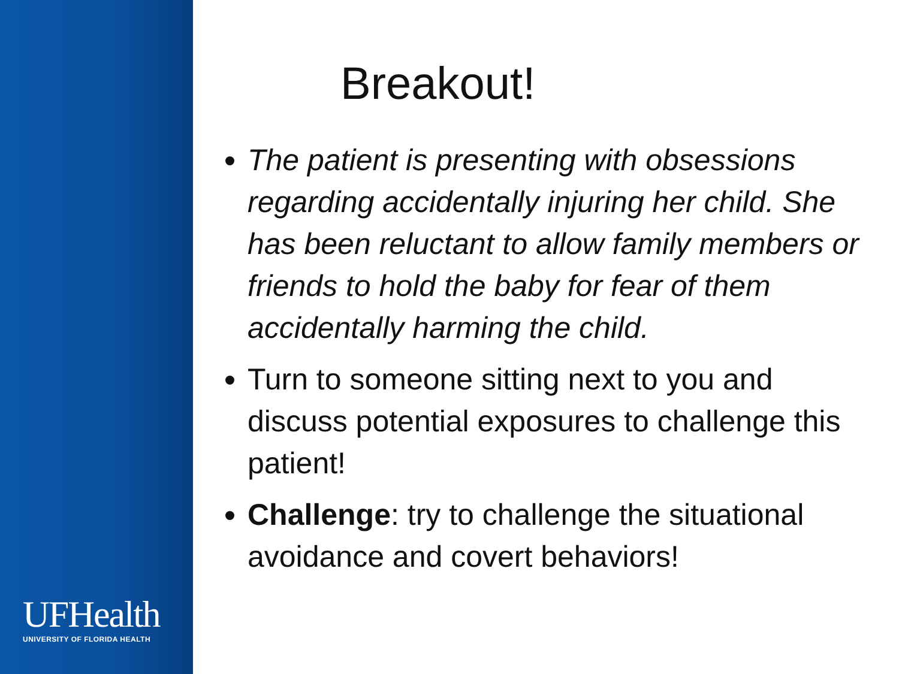UFHealth
UNIVERSITY OF FLORIDA HEALTH
Breakout!
The patient is presenting with obsessions regarding accidentally injuring her child. She has been reluctant to allow family members or friends to hold the baby for fear of them accidentally harming the child.
Turn to someone sitting next to you and discuss potential exposures to challenge this patient!
Challenge: try to challenge the situational avoidance and covert behaviors!